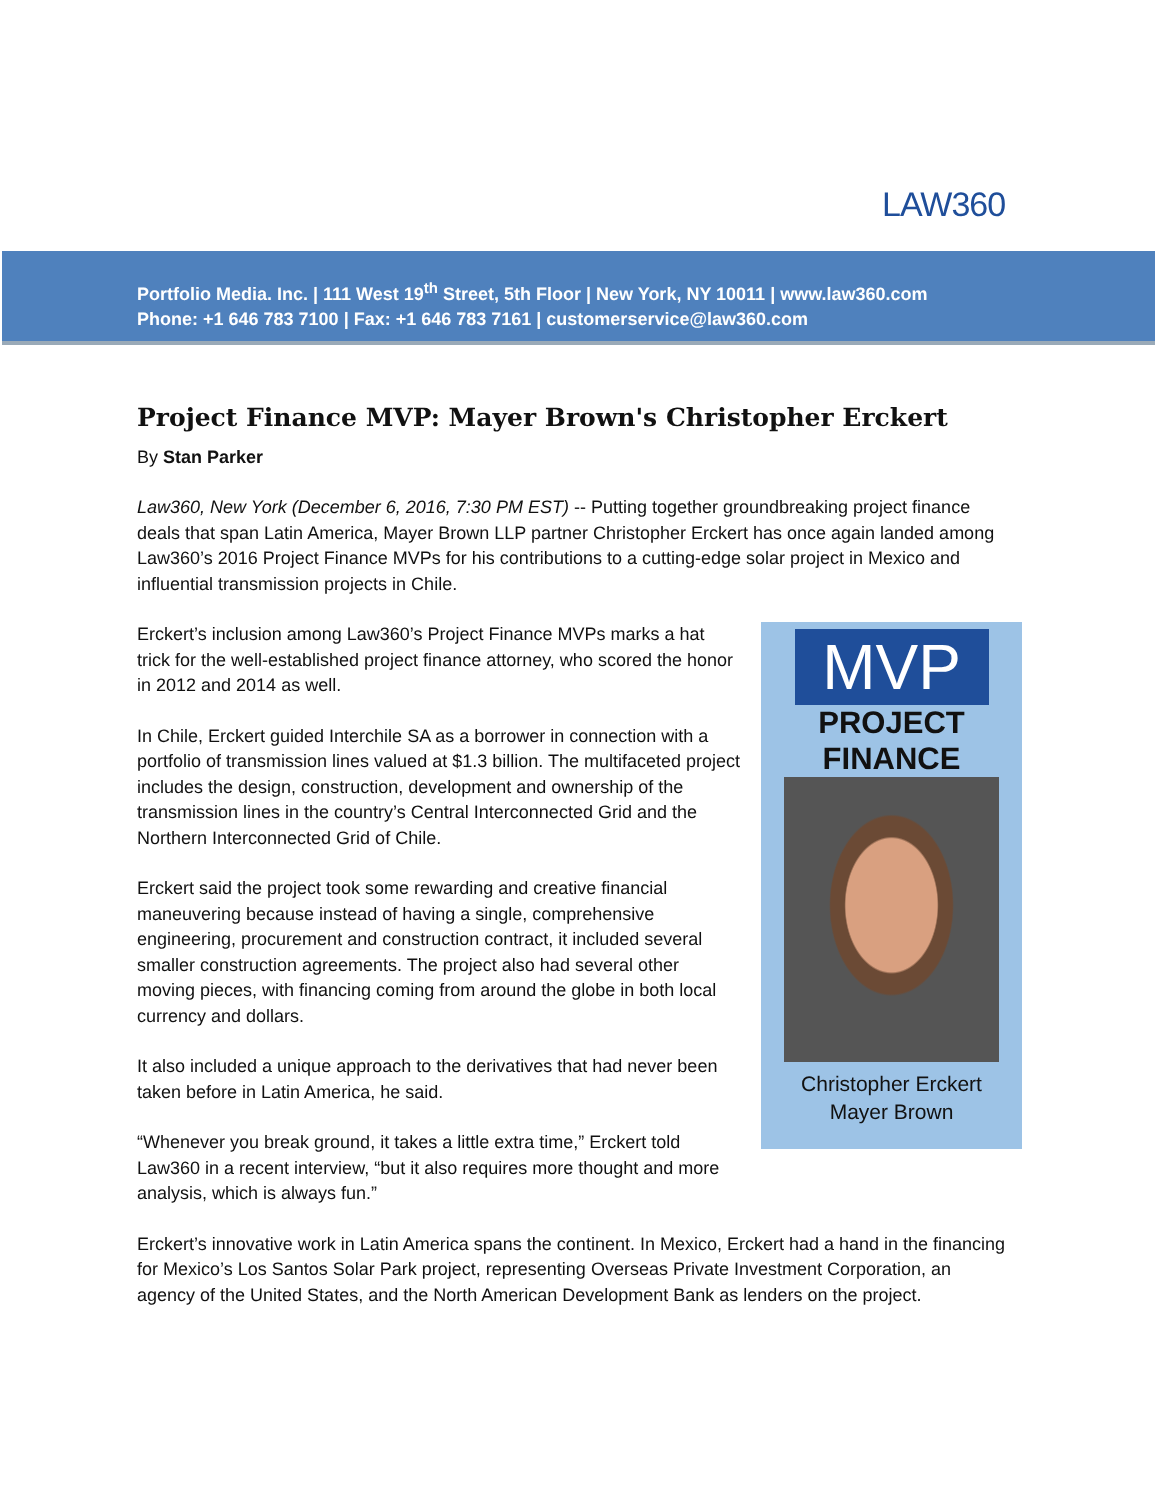LAW360
Portfolio Media. Inc. | 111 West 19<sup>th</sup> Street, 5th Floor | New York, NY 10011 | www.law360.com
Phone: +1 646 783 7100 | Fax: +1 646 783 7161 | customerservice@law360.com
Project Finance MVP: Mayer Brown's Christopher Erckert
By Stan Parker
Law360, New York (December 6, 2016, 7:30 PM EST) -- Putting together groundbreaking project finance deals that span Latin America, Mayer Brown LLP partner Christopher Erckert has once again landed among Law360’s 2016 Project Finance MVPs for his contributions to a cutting-edge solar project in Mexico and influential transmission projects in Chile.
MVP
PROJECT
FINANCE
Christopher Erckert
Mayer Brown
Erckert’s inclusion among Law360’s Project Finance MVPs marks a hat trick for the well-established project finance attorney, who scored the honor in 2012 and 2014 as well.
In Chile, Erckert guided Interchile SA as a borrower in connection with a portfolio of transmission lines valued at $1.3 billion. The multifaceted project includes the design, construction, development and ownership of the transmission lines in the country’s Central Interconnected Grid and the Northern Interconnected Grid of Chile.
Erckert said the project took some rewarding and creative financial maneuvering because instead of having a single, comprehensive engineering, procurement and construction contract, it included several smaller construction agreements. The project also had several other moving pieces, with financing coming from around the globe in both local currency and dollars.
It also included a unique approach to the derivatives that had never been taken before in Latin America, he said.
“Whenever you break ground, it takes a little extra time,” Erckert told Law360 in a recent interview, “but it also requires more thought and more analysis, which is always fun.”
Erckert’s innovative work in Latin America spans the continent. In Mexico, Erckert had a hand in the financing for Mexico’s Los Santos Solar Park project, representing Overseas Private Investment Corporation, an agency of the United States, and the North American Development Bank as lenders on the project.